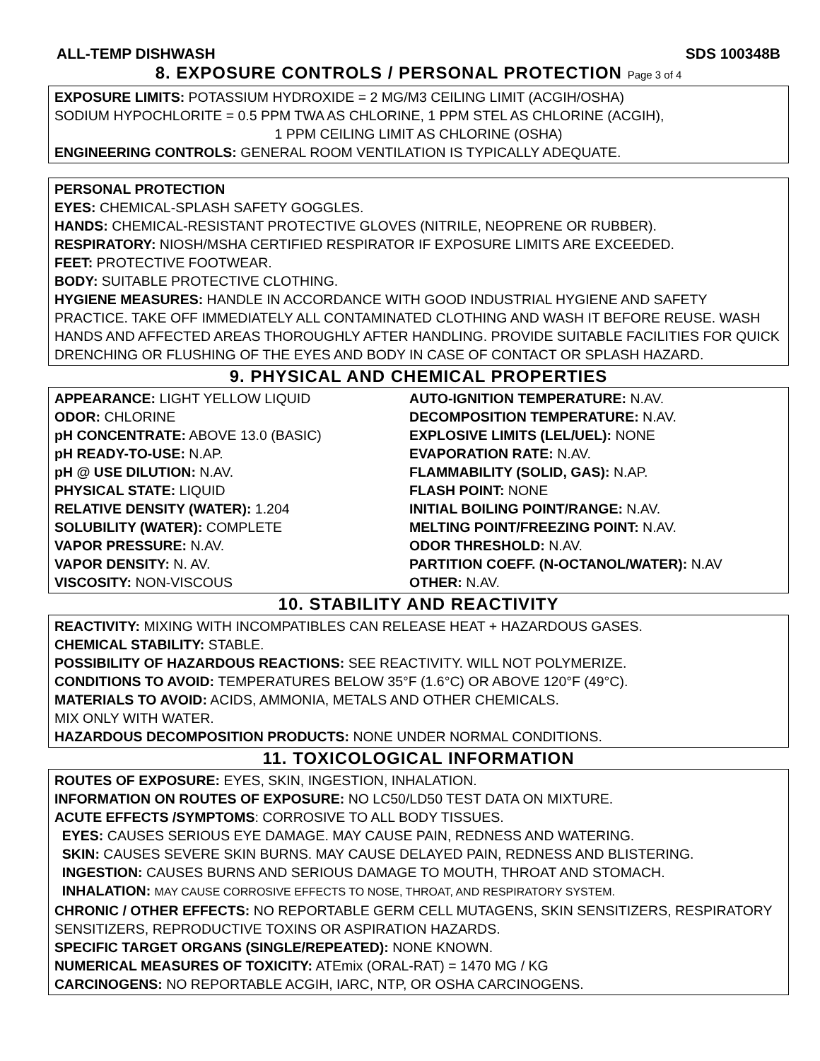ALL-TEMP DISHWASH SDS 100348B
8. EXPOSURE CONTROLS / PERSONAL PROTECTION Page 3 of 4
EXPOSURE LIMITS: POTASSIUM HYDROXIDE = 2 MG/M3 CEILING LIMIT (ACGIH/OSHA)
SODIUM HYPOCHLORITE = 0.5 PPM TWA AS CHLORINE, 1 PPM STEL AS CHLORINE (ACGIH),
1 PPM CEILING LIMIT AS CHLORINE (OSHA)
ENGINEERING CONTROLS: GENERAL ROOM VENTILATION IS TYPICALLY ADEQUATE.
PERSONAL PROTECTION
EYES: CHEMICAL-SPLASH SAFETY GOGGLES.
HANDS: CHEMICAL-RESISTANT PROTECTIVE GLOVES (NITRILE, NEOPRENE OR RUBBER).
RESPIRATORY: NIOSH/MSHA CERTIFIED RESPIRATOR IF EXPOSURE LIMITS ARE EXCEEDED.
FEET: PROTECTIVE FOOTWEAR.
BODY: SUITABLE PROTECTIVE CLOTHING.
HYGIENE MEASURES: HANDLE IN ACCORDANCE WITH GOOD INDUSTRIAL HYGIENE AND SAFETY PRACTICE. TAKE OFF IMMEDIATELY ALL CONTAMINATED CLOTHING AND WASH IT BEFORE REUSE. WASH HANDS AND AFFECTED AREAS THOROUGHLY AFTER HANDLING. PROVIDE SUITABLE FACILITIES FOR QUICK DRENCHING OR FLUSHING OF THE EYES AND BODY IN CASE OF CONTACT OR SPLASH HAZARD.
9. PHYSICAL AND CHEMICAL PROPERTIES
| APPEARANCE: LIGHT YELLOW LIQUID ODOR: CHLORINE pH CONCENTRATE: ABOVE 13.0 (BASIC) pH READY-TO-USE: N.AP. pH @ USE DILUTION: N.AV. PHYSICAL STATE: LIQUID RELATIVE DENSITY (WATER): 1.204 SOLUBILITY (WATER): COMPLETE VAPOR PRESSURE: N.AV. VAPOR DENSITY: N. AV. VISCOSITY: NON-VISCOUS | AUTO-IGNITION TEMPERATURE: N.AV. DECOMPOSITION TEMPERATURE: N.AV. EXPLOSIVE LIMITS (LEL/UEL): NONE EVAPORATION RATE: N.AV. FLAMMABILITY (SOLID, GAS): N.AP. FLASH POINT: NONE INITIAL BOILING POINT/RANGE: N.AV. MELTING POINT/FREEZING POINT: N.AV. ODOR THRESHOLD: N.AV. PARTITION COEFF. (N-OCTANOL/WATER): N.AV OTHER: N.AV. |
10. STABILITY AND REACTIVITY
REACTIVITY: MIXING WITH INCOMPATIBLES CAN RELEASE HEAT + HAZARDOUS GASES.
CHEMICAL STABILITY: STABLE.
POSSIBILITY OF HAZARDOUS REACTIONS: SEE REACTIVITY. WILL NOT POLYMERIZE.
CONDITIONS TO AVOID: TEMPERATURES BELOW 35°F (1.6°C) OR ABOVE 120°F (49°C).
MATERIALS TO AVOID: ACIDS, AMMONIA, METALS AND OTHER CHEMICALS.
MIX ONLY WITH WATER.
HAZARDOUS DECOMPOSITION PRODUCTS: NONE UNDER NORMAL CONDITIONS.
11. TOXICOLOGICAL INFORMATION
ROUTES OF EXPOSURE: EYES, SKIN, INGESTION, INHALATION.
INFORMATION ON ROUTES OF EXPOSURE: NO LC50/LD50 TEST DATA ON MIXTURE.
ACUTE EFFECTS /SYMPTOMS: CORROSIVE TO ALL BODY TISSUES.
EYES: CAUSES SERIOUS EYE DAMAGE. MAY CAUSE PAIN, REDNESS AND WATERING.
SKIN: CAUSES SEVERE SKIN BURNS. MAY CAUSE DELAYED PAIN, REDNESS AND BLISTERING.
INGESTION: CAUSES BURNS AND SERIOUS DAMAGE TO MOUTH, THROAT AND STOMACH.
INHALATION: MAY CAUSE CORROSIVE EFFECTS TO NOSE, THROAT, AND RESPIRATORY SYSTEM.
CHRONIC / OTHER EFFECTS: NO REPORTABLE GERM CELL MUTAGENS, SKIN SENSITIZERS, RESPIRATORY SENSITIZERS, REPRODUCTIVE TOXINS OR ASPIRATION HAZARDS.
SPECIFIC TARGET ORGANS (SINGLE/REPEATED): NONE KNOWN.
NUMERICAL MEASURES OF TOXICITY: ATEmix (ORAL-RAT) = 1470 MG / KG
CARCINOGENS: NO REPORTABLE ACGIH, IARC, NTP, OR OSHA CARCINOGENS.